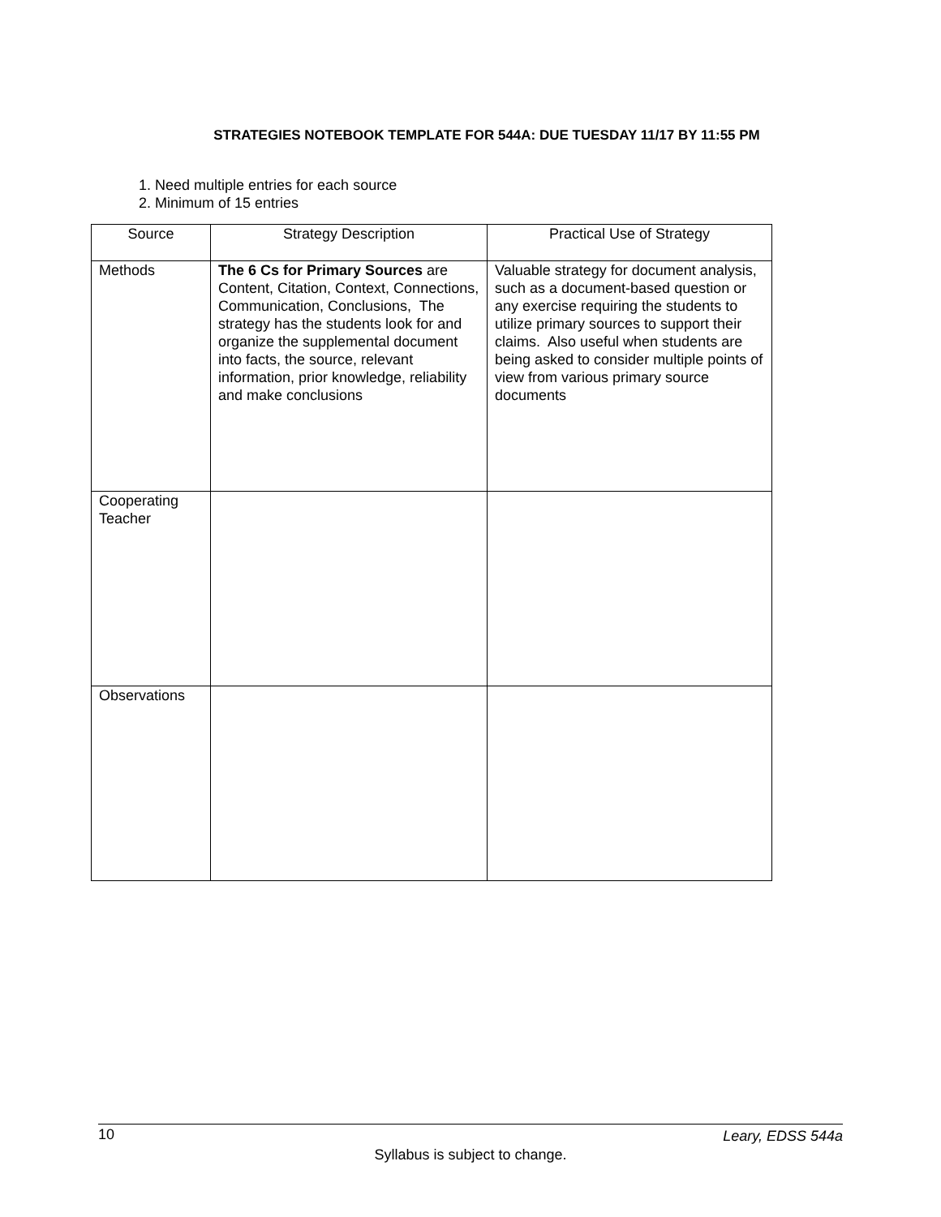STRATEGIES NOTEBOOK TEMPLATE FOR 544A: DUE TUESDAY 11/17 BY 11:55 PM
1. Need multiple entries for each source
2. Minimum of 15 entries
| Source | Strategy Description | Practical Use of Strategy |
| --- | --- | --- |
| Methods | The 6 Cs for Primary Sources are Content, Citation, Context, Connections, Communication, Conclusions, The strategy has the students look for and organize the supplemental document into facts, the source, relevant information, prior knowledge, reliability and make conclusions | Valuable strategy for document analysis, such as a document-based question or any exercise requiring the students to utilize primary sources to support their claims. Also useful when students are being asked to consider multiple points of view from various primary source documents |
| Cooperating Teacher | | |
| Observations | | |
10 Leary, EDSS 544a
Syllabus is subject to change.